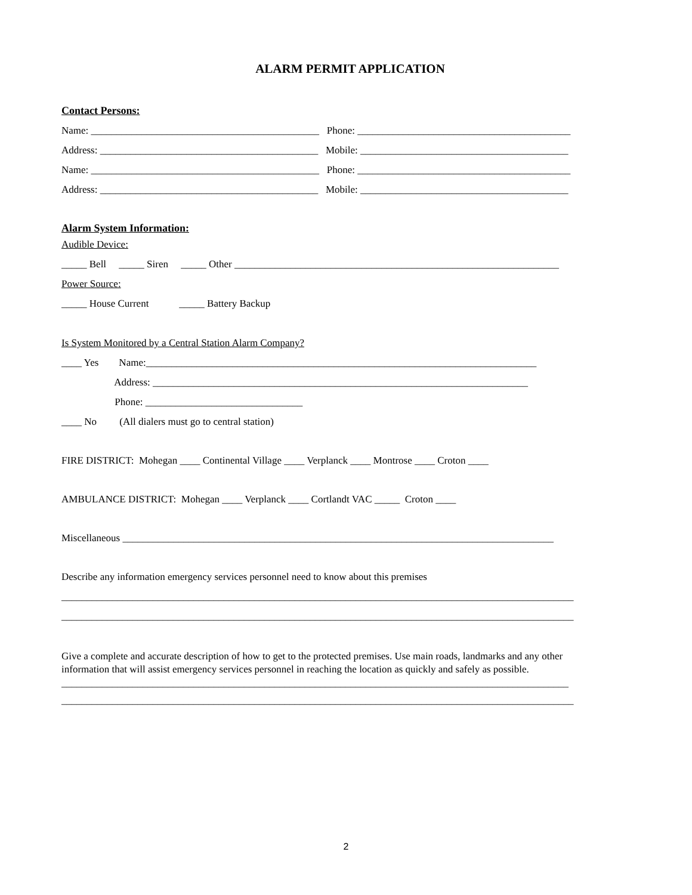ALARM PERMIT APPLICATION
Contact Persons:
Name: _____________________________________________ Phone: __________________________________________
Address: ___________________________________________ Mobile: _________________________________________
Name: _____________________________________________ Phone: __________________________________________
Address: ___________________________________________ Mobile: _________________________________________
Alarm System Information:
Audible Device:
_____ Bell _____ Siren _____ Other ________________________________________________________________
Power Source:
_____ House Current _____ Battery Backup
Is System Monitored by a Central Station Alarm Company?
____ Yes Name:_____________________________________________________________________________
Address: __________________________________________________________________________
Phone: _______________________________
____ No (All dialers must go to central station)
FIRE DISTRICT: Mohegan ____ Continental Village ____ Verplanck ____ Montrose ____ Croton ____
AMBULANCE DISTRICT: Mohegan ____ Verplanck ____ Cortlandt VAC _____ Croton ____
Miscellaneous _____________________________________________________________________________________
Describe any information emergency services personnel need to know about this premises
_____________________________________________________________________________________________________
_____________________________________________________________________________________________________
Give a complete and accurate description of how to get to the protected premises. Use main roads, landmarks and any other information that will assist emergency services personnel in reaching the location as quickly and safely as possible.
____________________________________________________________________________________________________
_____________________________________________________________________________________________________
2